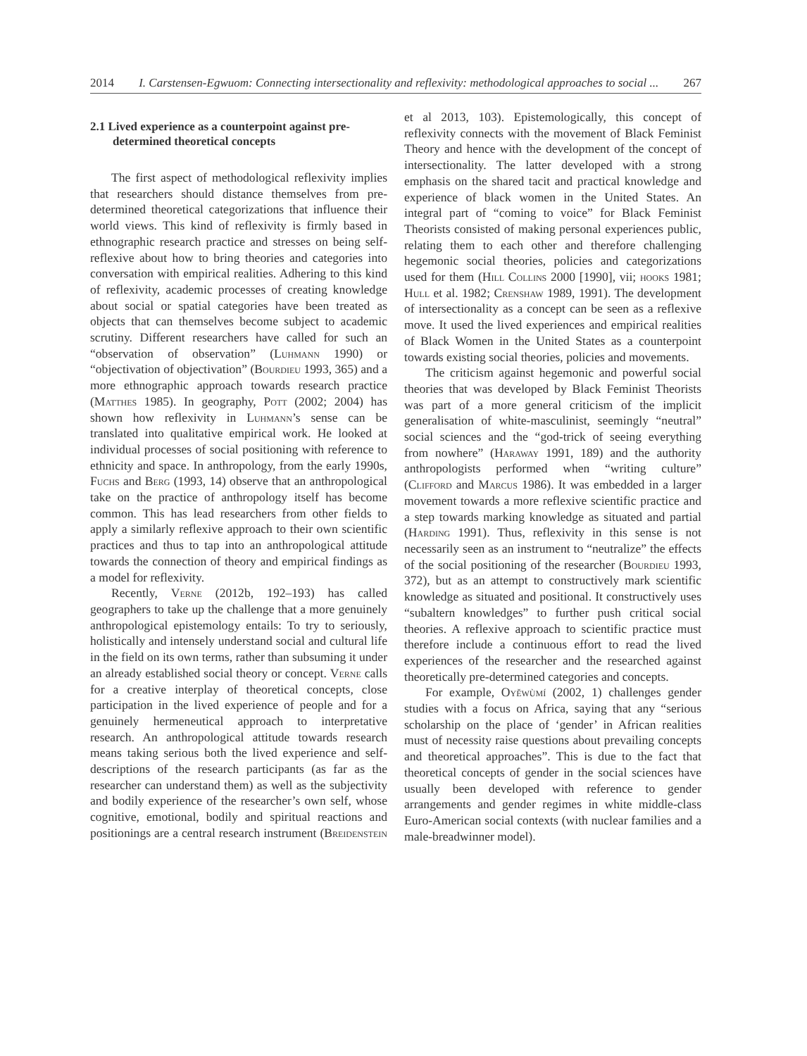2014 I. Carstensen-Egwuom: Connecting intersectionality and reflexivity: methodological approaches to social ... 267
2.1 Lived experience as a counterpoint against pre-determined theoretical concepts
The first aspect of methodological reflexivity implies that researchers should distance themselves from pre-determined theoretical categorizations that influence their world views. This kind of reflexivity is firmly based in ethnographic research practice and stresses on being self-reflexive about how to bring theories and categories into conversation with empirical realities. Adhering to this kind of reflexivity, academic processes of creating knowledge about social or spatial categories have been treated as objects that can themselves become subject to academic scrutiny. Different researchers have called for such an “observation of observation” (Luhmann 1990) or “objectivation of objectivation” (Bourdieu 1993, 365) and a more ethnographic approach towards research practice (Matthes 1985). In geography, Pott (2002; 2004) has shown how reflexivity in Luhmann’s sense can be translated into qualitative empirical work. He looked at individual processes of social positioning with reference to ethnicity and space. In anthropology, from the early 1990s, Fuchs and Berg (1993, 14) observe that an anthropological take on the practice of anthropology itself has become common. This has lead researchers from other fields to apply a similarly reflexive approach to their own scientific practices and thus to tap into an anthropological attitude towards the connection of theory and empirical findings as a model for reflexivity.
Recently, Verne (2012b, 192–193) has called geographers to take up the challenge that a more genuinely anthropological epistemology entails: To try to seriously, holistically and intensely understand social and cultural life in the field on its own terms, rather than subsuming it under an already established social theory or concept. Verne calls for a creative interplay of theoretical concepts, close participation in the lived experience of people and for a genuinely hermeneutical approach to interpretative research. An anthropological attitude towards research means taking serious both the lived experience and self-descriptions of the research participants (as far as the researcher can understand them) as well as the subjectivity and bodily experience of the researcher’s own self, whose cognitive, emotional, bodily and spiritual reactions and positionings are a central research instrument (Breidenstein et al 2013, 103). Epistemologically, this concept of reflexivity connects with the movement of Black Feminist Theory and hence with the development of the concept of intersectionality. The latter developed with a strong emphasis on the shared tacit and practical knowledge and experience of black women in the United States. An integral part of “coming to voice” for Black Feminist Theorists consisted of making personal experiences public, relating them to each other and therefore challenging hegemonic social theories, policies and categorizations used for them (Hill Collins 2000 [1990], vii; hooks 1981; Hull et al. 1982; Crenshaw 1989, 1991). The development of intersectionality as a concept can be seen as a reflexive move. It used the lived experiences and empirical realities of Black Women in the United States as a counterpoint towards existing social theories, policies and movements.
The criticism against hegemonic and powerful social theories that was developed by Black Feminist Theorists was part of a more general criticism of the implicit generalisation of white-masculinist, seemingly “neutral” social sciences and the “god-trick of seeing everything from nowhere” (Haraway 1991, 189) and the authority anthropologists performed when “writing culture” (Clifford and Marcus 1986). It was embedded in a larger movement towards a more reflexive scientific practice and a step towards marking knowledge as situated and partial (Harding 1991). Thus, reflexivity in this sense is not necessarily seen as an instrument to “neutralize” the effects of the social positioning of the researcher (Bourdieu 1993, 372), but as an attempt to constructively mark scientific knowledge as situated and positional. It constructively uses “subaltern knowledges” to further push critical social theories. A reflexive approach to scientific practice must therefore include a continuous effort to read the lived experiences of the researcher and the researched against theoretically pre-determined categories and concepts.
For example, Oyěwùmí (2002, 1) challenges gender studies with a focus on Africa, saying that any “serious scholarship on the place of ‘gender’ in African realities must of necessity raise questions about prevailing concepts and theoretical approaches”. This is due to the fact that theoretical concepts of gender in the social sciences have usually been developed with reference to gender arrangements and gender regimes in white middle-class Euro-American social contexts (with nuclear families and a male-breadwinner model).